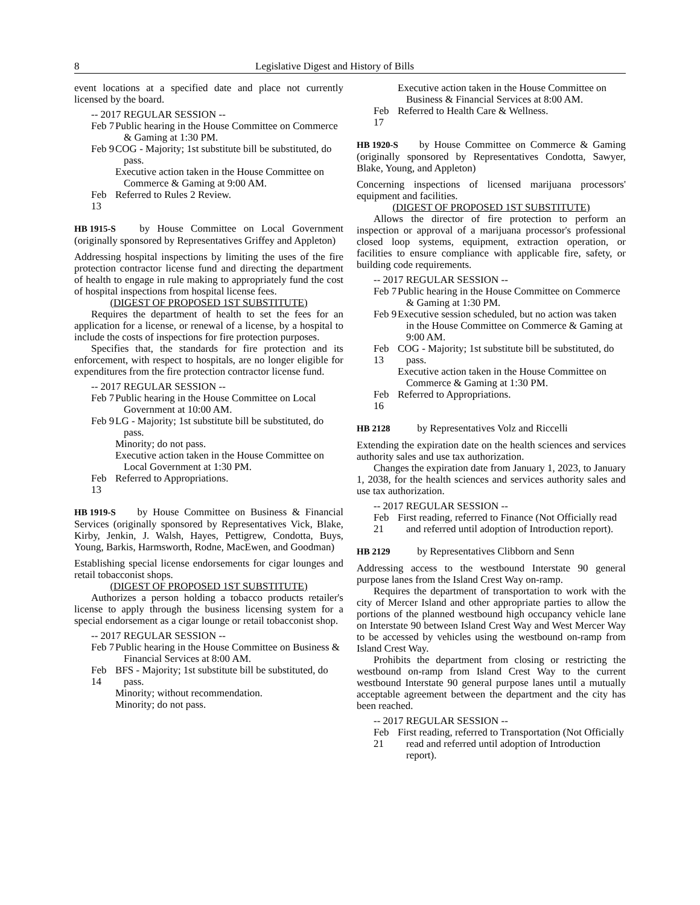8 Legislative Digest and History of Bills
event locations at a specified date and place not currently licensed by the board.
-- 2017 REGULAR SESSION --
Feb 7
Public hearing in the House Committee on Commerce & Gaming at 1:30 PM.
Feb 9
COG - Majority; 1st substitute bill be substituted, do pass.
Executive action taken in the House Committee on Commerce & Gaming at 9:00 AM.
Feb 13
Referred to Rules 2 Review.
HB 1915-S by House Committee on Local Government (originally sponsored by Representatives Griffey and Appleton)
Addressing hospital inspections by limiting the uses of the fire protection contractor license fund and directing the department of health to engage in rule making to appropriately fund the cost of hospital inspections from hospital license fees.
(DIGEST OF PROPOSED 1ST SUBSTITUTE)
Requires the department of health to set the fees for an application for a license, or renewal of a license, by a hospital to include the costs of inspections for fire protection purposes.
Specifies that, the standards for fire protection and its enforcement, with respect to hospitals, are no longer eligible for expenditures from the fire protection contractor license fund.
-- 2017 REGULAR SESSION --
Feb 7
Public hearing in the House Committee on Local Government at 10:00 AM.
Feb 9
LG - Majority; 1st substitute bill be substituted, do pass.
Minority; do not pass.
Executive action taken in the House Committee on Local Government at 1:30 PM.
Feb 13
Referred to Appropriations.
HB 1919-S by House Committee on Business & Financial Services (originally sponsored by Representatives Vick, Blake, Kirby, Jenkin, J. Walsh, Hayes, Pettigrew, Condotta, Buys, Young, Barkis, Harmsworth, Rodne, MacEwen, and Goodman)
Establishing special license endorsements for cigar lounges and retail tobacconist shops.
(DIGEST OF PROPOSED 1ST SUBSTITUTE)
Authorizes a person holding a tobacco products retailer's license to apply through the business licensing system for a special endorsement as a cigar lounge or retail tobacconist shop.
-- 2017 REGULAR SESSION --
Feb 7
Public hearing in the House Committee on Business & Financial Services at 8:00 AM.
Feb 14
BFS - Majority; 1st substitute bill be substituted, do pass.
Minority; without recommendation.
Minority; do not pass.
Executive action taken in the House Committee on Business & Financial Services at 8:00 AM.
Feb 17
Referred to Health Care & Wellness.
HB 1920-S by House Committee on Commerce & Gaming (originally sponsored by Representatives Condotta, Sawyer, Blake, Young, and Appleton)
Concerning inspections of licensed marijuana processors' equipment and facilities.
(DIGEST OF PROPOSED 1ST SUBSTITUTE)
Allows the director of fire protection to perform an inspection or approval of a marijuana processor's professional closed loop systems, equipment, extraction operation, or facilities to ensure compliance with applicable fire, safety, or building code requirements.
-- 2017 REGULAR SESSION --
Feb 7
Public hearing in the House Committee on Commerce & Gaming at 1:30 PM.
Feb 9
Executive session scheduled, but no action was taken in the House Committee on Commerce & Gaming at 9:00 AM.
Feb 13
COG - Majority; 1st substitute bill be substituted, do pass.
Executive action taken in the House Committee on Commerce & Gaming at 1:30 PM.
Feb 16
Referred to Appropriations.
HB 2128 by Representatives Volz and Riccelli
Extending the expiration date on the health sciences and services authority sales and use tax authorization.
Changes the expiration date from January 1, 2023, to January 1, 2038, for the health sciences and services authority sales and use tax authorization.
-- 2017 REGULAR SESSION --
Feb 21
First reading, referred to Finance (Not Officially read and referred until adoption of Introduction report).
HB 2129 by Representatives Clibborn and Senn
Addressing access to the westbound Interstate 90 general purpose lanes from the Island Crest Way on-ramp.
Requires the department of transportation to work with the city of Mercer Island and other appropriate parties to allow the portions of the planned westbound high occupancy vehicle lane on Interstate 90 between Island Crest Way and West Mercer Way to be accessed by vehicles using the westbound on-ramp from Island Crest Way.
Prohibits the department from closing or restricting the westbound on-ramp from Island Crest Way to the current westbound Interstate 90 general purpose lanes until a mutually acceptable agreement between the department and the city has been reached.
-- 2017 REGULAR SESSION --
Feb 21
First reading, referred to Transportation (Not Officially read and referred until adoption of Introduction report).